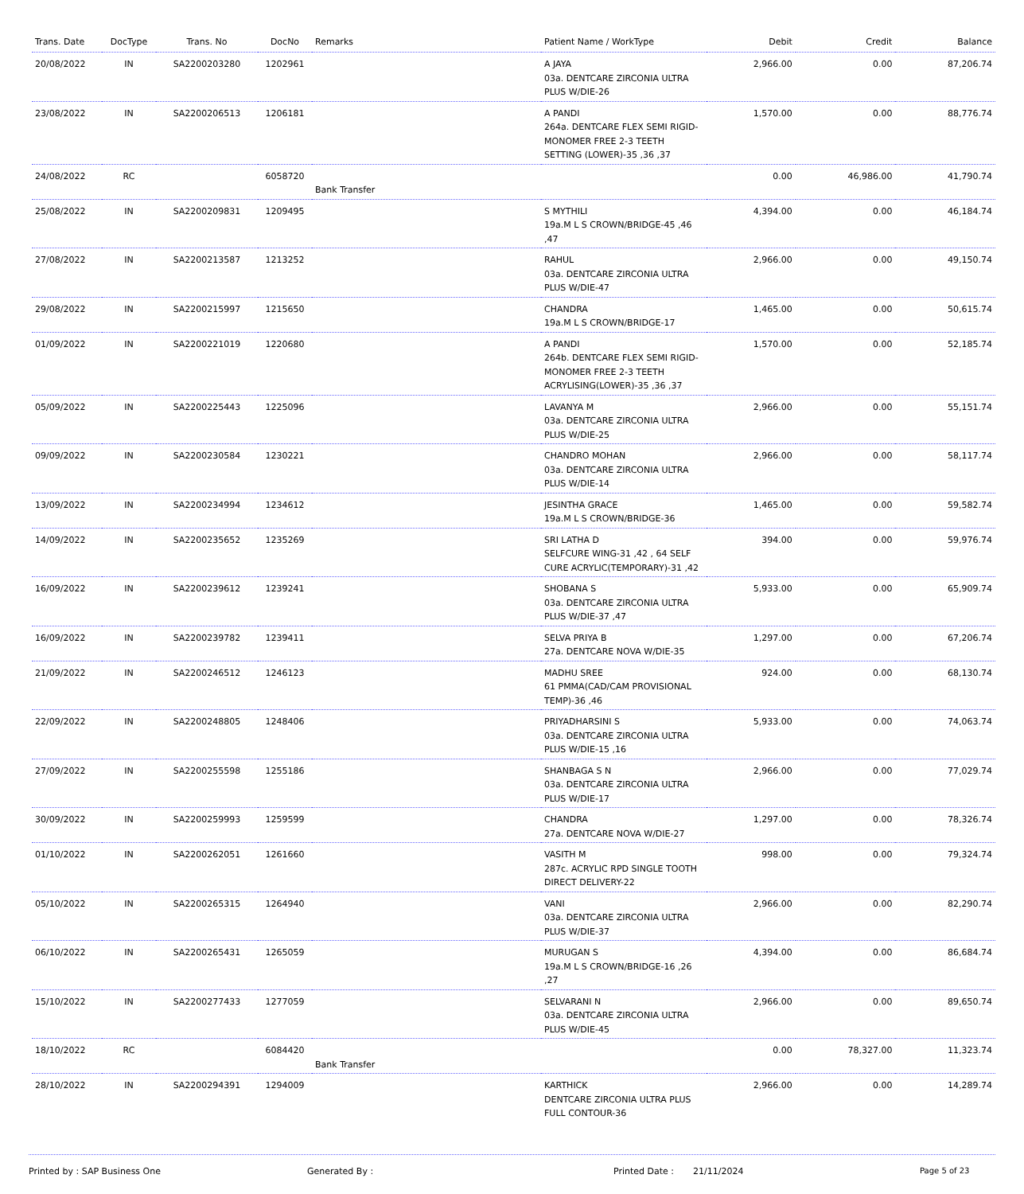| Trans. Date | DocType | Trans. No | DocNo | Remarks | Patient Name / WorkType | Debit | Credit | Balance |
| --- | --- | --- | --- | --- | --- | --- | --- | --- |
| 20/08/2022 | IN | SA2200203280 | 1202961 | | A JAYA 03a. DENTCARE ZIRCONIA ULTRA PLUS W/DIE-26 | 2,966.00 | 0.00 | 87,206.74 |
| 23/08/2022 | IN | SA2200206513 | 1206181 | | A PANDI 264a. DENTCARE FLEX SEMI RIGID-MONOMER FREE 2-3 TEETH SETTING (LOWER)-35 ,36 ,37 | 1,570.00 | 0.00 | 88,776.74 |
| 24/08/2022 | RC | | 6058720 | Bank Transfer | | 0.00 | 46,986.00 | 41,790.74 |
| 25/08/2022 | IN | SA2200209831 | 1209495 | | S MYTHILI 19a.M L S CROWN/BRIDGE-45 ,46 ,47 | 4,394.00 | 0.00 | 46,184.74 |
| 27/08/2022 | IN | SA2200213587 | 1213252 | | RAHUL 03a. DENTCARE ZIRCONIA ULTRA PLUS W/DIE-47 | 2,966.00 | 0.00 | 49,150.74 |
| 29/08/2022 | IN | SA2200215997 | 1215650 | | CHANDRA 19a.M L S CROWN/BRIDGE-17 | 1,465.00 | 0.00 | 50,615.74 |
| 01/09/2022 | IN | SA2200221019 | 1220680 | | A PANDI 264b. DENTCARE FLEX SEMI RIGID-MONOMER FREE 2-3 TEETH ACRYLISING(LOWER)-35 ,36 ,37 | 1,570.00 | 0.00 | 52,185.74 |
| 05/09/2022 | IN | SA2200225443 | 1225096 | | LAVANYA M 03a. DENTCARE ZIRCONIA ULTRA PLUS W/DIE-25 | 2,966.00 | 0.00 | 55,151.74 |
| 09/09/2022 | IN | SA2200230584 | 1230221 | | CHANDRO MOHAN 03a. DENTCARE ZIRCONIA ULTRA PLUS W/DIE-14 | 2,966.00 | 0.00 | 58,117.74 |
| 13/09/2022 | IN | SA2200234994 | 1234612 | | JESINTHA GRACE 19a.M L S CROWN/BRIDGE-36 | 1,465.00 | 0.00 | 59,582.74 |
| 14/09/2022 | IN | SA2200235652 | 1235269 | | SRI LATHA D SELFCURE WING-31 ,42 , 64 SELF CURE ACRYLIC(TEMPORARY)-31 ,42 | 394.00 | 0.00 | 59,976.74 |
| 16/09/2022 | IN | SA2200239612 | 1239241 | | SHOBANA S 03a. DENTCARE ZIRCONIA ULTRA PLUS W/DIE-37 ,47 | 5,933.00 | 0.00 | 65,909.74 |
| 16/09/2022 | IN | SA2200239782 | 1239411 | | SELVA PRIYA B 27a. DENTCARE NOVA W/DIE-35 | 1,297.00 | 0.00 | 67,206.74 |
| 21/09/2022 | IN | SA2200246512 | 1246123 | | MADHU SREE 61 PMMA(CAD/CAM PROVISIONAL TEMP)-36 ,46 | 924.00 | 0.00 | 68,130.74 |
| 22/09/2022 | IN | SA2200248805 | 1248406 | | PRIYADHARSINI S 03a. DENTCARE ZIRCONIA ULTRA PLUS W/DIE-15 ,16 | 5,933.00 | 0.00 | 74,063.74 |
| 27/09/2022 | IN | SA2200255598 | 1255186 | | SHANBAGA S N 03a. DENTCARE ZIRCONIA ULTRA PLUS W/DIE-17 | 2,966.00 | 0.00 | 77,029.74 |
| 30/09/2022 | IN | SA2200259993 | 1259599 | | CHANDRA 27a. DENTCARE NOVA W/DIE-27 | 1,297.00 | 0.00 | 78,326.74 |
| 01/10/2022 | IN | SA2200262051 | 1261660 | | VASITH M 287c. ACRYLIC RPD SINGLE TOOTH DIRECT DELIVERY-22 | 998.00 | 0.00 | 79,324.74 |
| 05/10/2022 | IN | SA2200265315 | 1264940 | | VANI 03a. DENTCARE ZIRCONIA ULTRA PLUS W/DIE-37 | 2,966.00 | 0.00 | 82,290.74 |
| 06/10/2022 | IN | SA2200265431 | 1265059 | | MURUGAN S 19a.M L S CROWN/BRIDGE-16 ,26 ,27 | 4,394.00 | 0.00 | 86,684.74 |
| 15/10/2022 | IN | SA2200277433 | 1277059 | | SELVARANI N 03a. DENTCARE ZIRCONIA ULTRA PLUS W/DIE-45 | 2,966.00 | 0.00 | 89,650.74 |
| 18/10/2022 | RC | | 6084420 | Bank Transfer | | 0.00 | 78,327.00 | 11,323.74 |
| 28/10/2022 | IN | SA2200294391 | 1294009 | | KARTHICK DENTCARE ZIRCONIA ULTRA PLUS FULL CONTOUR-36 | 2,966.00 | 0.00 | 14,289.74 |
Printed by : SAP Business One Generated By : Printed Date : 21/11/2024 Page 5 of 23